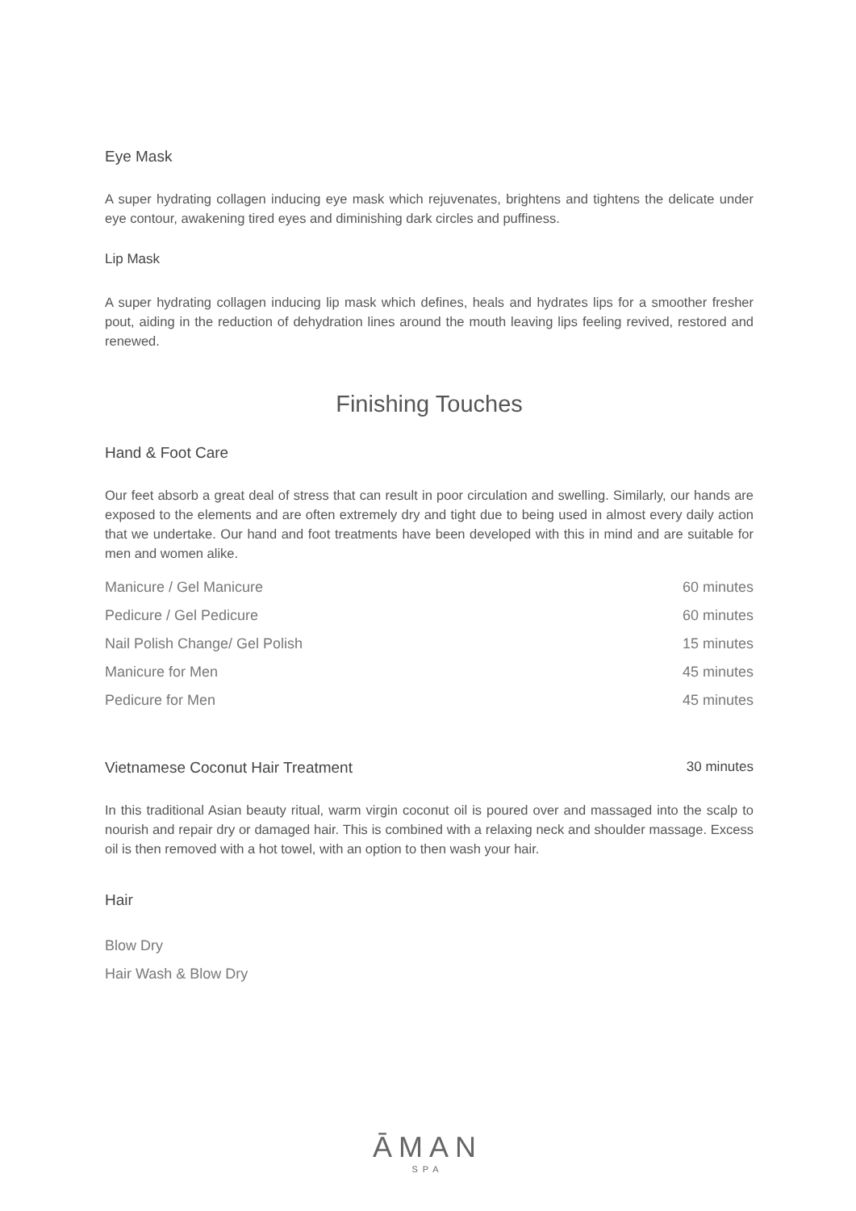Eye Mask
A super hydrating collagen inducing eye mask which rejuvenates, brightens and tightens the delicate under eye contour, awakening tired eyes and diminishing dark circles and puffiness.
Lip Mask
A super hydrating collagen inducing lip mask which defines, heals and hydrates lips for a smoother fresher pout, aiding in the reduction of dehydration lines around the mouth leaving lips feeling revived, restored and renewed.
Finishing Touches
Hand & Foot Care
Our feet absorb a great deal of stress that can result in poor circulation and swelling. Similarly, our hands are exposed to the elements and are often extremely dry and tight due to being used in almost every daily action that we undertake. Our hand and foot treatments have been developed with this in mind and are suitable for men and women alike.
| Manicure / Gel Manicure | 60 minutes |
| Pedicure / Gel Pedicure | 60 minutes |
| Nail Polish Change/ Gel Polish | 15 minutes |
| Manicure for Men | 45 minutes |
| Pedicure for Men | 45 minutes |
Vietnamese Coconut Hair Treatment
30 minutes
In this traditional Asian beauty ritual, warm virgin coconut oil is poured over and massaged into the scalp to nourish and repair dry or damaged hair. This is combined with a relaxing neck and shoulder massage. Excess oil is then removed with a hot towel, with an option to then wash your hair.
Hair
Blow Dry
Hair Wash & Blow Dry
ĀMAN
SPA